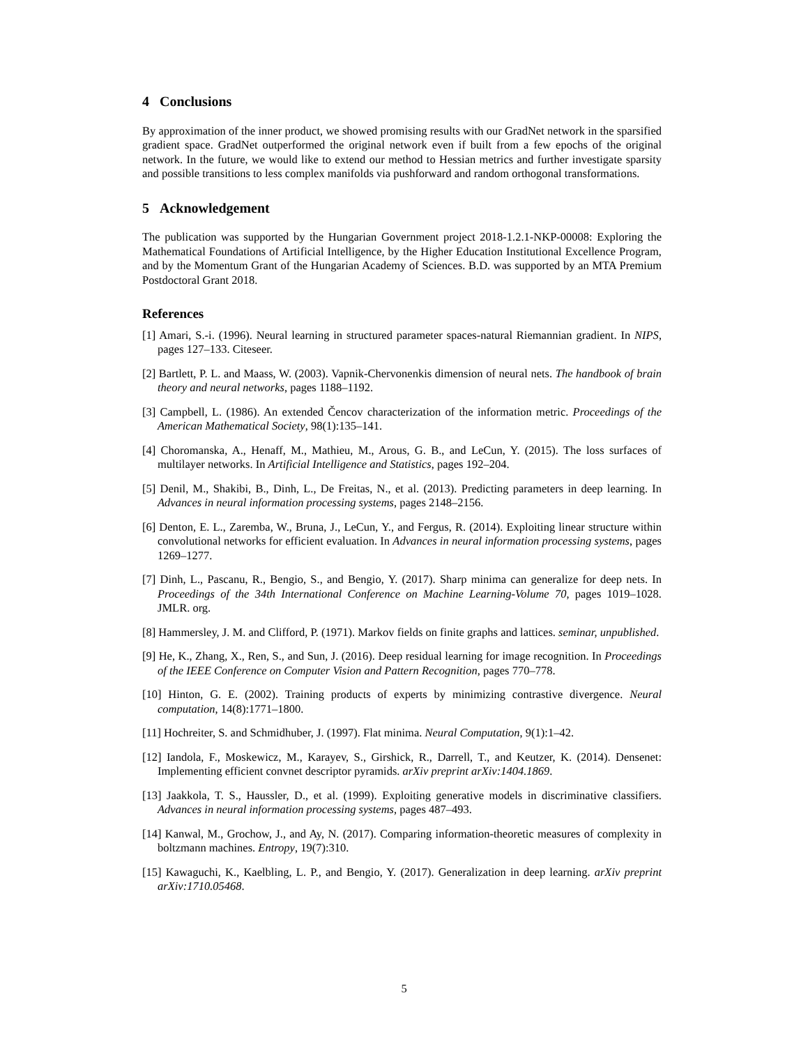4 Conclusions
By approximation of the inner product, we showed promising results with our GradNet network in the sparsified gradient space. GradNet outperformed the original network even if built from a few epochs of the original network. In the future, we would like to extend our method to Hessian metrics and further investigate sparsity and possible transitions to less complex manifolds via pushforward and random orthogonal transformations.
5 Acknowledgement
The publication was supported by the Hungarian Government project 2018-1.2.1-NKP-00008: Exploring the Mathematical Foundations of Artificial Intelligence, by the Higher Education Institutional Excellence Program, and by the Momentum Grant of the Hungarian Academy of Sciences. B.D. was supported by an MTA Premium Postdoctoral Grant 2018.
References
[1] Amari, S.-i. (1996). Neural learning in structured parameter spaces-natural Riemannian gradient. In NIPS, pages 127–133. Citeseer.
[2] Bartlett, P. L. and Maass, W. (2003). Vapnik-Chervonenkis dimension of neural nets. The handbook of brain theory and neural networks, pages 1188–1192.
[3] Campbell, L. (1986). An extended Čencov characterization of the information metric. Proceedings of the American Mathematical Society, 98(1):135–141.
[4] Choromanska, A., Henaff, M., Mathieu, M., Arous, G. B., and LeCun, Y. (2015). The loss surfaces of multilayer networks. In Artificial Intelligence and Statistics, pages 192–204.
[5] Denil, M., Shakibi, B., Dinh, L., De Freitas, N., et al. (2013). Predicting parameters in deep learning. In Advances in neural information processing systems, pages 2148–2156.
[6] Denton, E. L., Zaremba, W., Bruna, J., LeCun, Y., and Fergus, R. (2014). Exploiting linear structure within convolutional networks for efficient evaluation. In Advances in neural information processing systems, pages 1269–1277.
[7] Dinh, L., Pascanu, R., Bengio, S., and Bengio, Y. (2017). Sharp minima can generalize for deep nets. In Proceedings of the 34th International Conference on Machine Learning-Volume 70, pages 1019–1028. JMLR. org.
[8] Hammersley, J. M. and Clifford, P. (1971). Markov fields on finite graphs and lattices. seminar, unpublished.
[9] He, K., Zhang, X., Ren, S., and Sun, J. (2016). Deep residual learning for image recognition. In Proceedings of the IEEE Conference on Computer Vision and Pattern Recognition, pages 770–778.
[10] Hinton, G. E. (2002). Training products of experts by minimizing contrastive divergence. Neural computation, 14(8):1771–1800.
[11] Hochreiter, S. and Schmidhuber, J. (1997). Flat minima. Neural Computation, 9(1):1–42.
[12] Iandola, F., Moskewicz, M., Karayev, S., Girshick, R., Darrell, T., and Keutzer, K. (2014). Densenet: Implementing efficient convnet descriptor pyramids. arXiv preprint arXiv:1404.1869.
[13] Jaakkola, T. S., Haussler, D., et al. (1999). Exploiting generative models in discriminative classifiers. Advances in neural information processing systems, pages 487–493.
[14] Kanwal, M., Grochow, J., and Ay, N. (2017). Comparing information-theoretic measures of complexity in boltzmann machines. Entropy, 19(7):310.
[15] Kawaguchi, K., Kaelbling, L. P., and Bengio, Y. (2017). Generalization in deep learning. arXiv preprint arXiv:1710.05468.
5